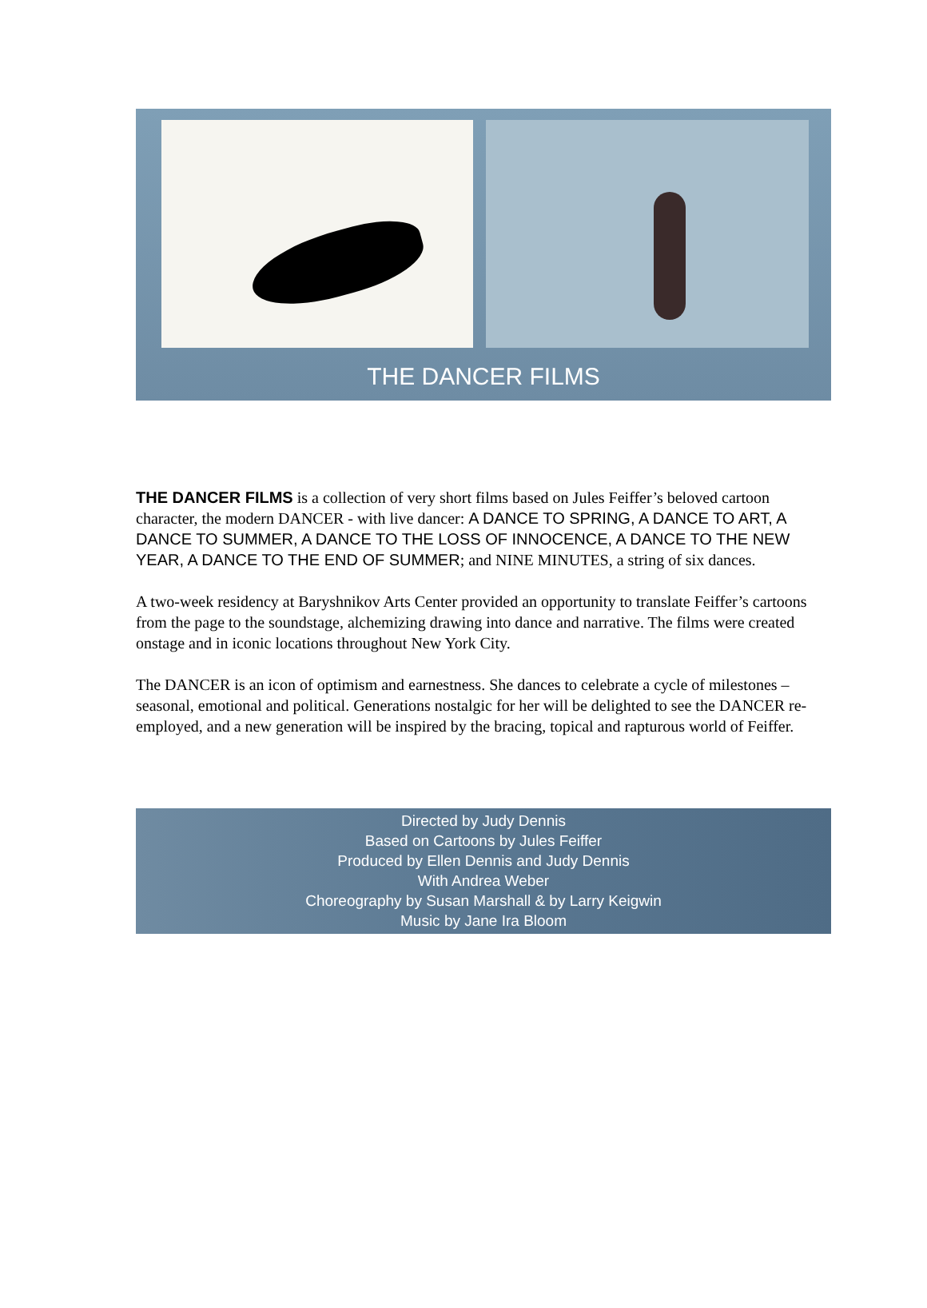THE DANCER FILMS
THE DANCER FILMS is a collection of very short films based on Jules Feiffer’s beloved cartoon character, the modern DANCER - with live dancer: A DANCE TO SPRING, A DANCE TO ART, A DANCE TO SUMMER, A DANCE TO THE LOSS OF INNOCENCE, A DANCE TO THE NEW YEAR, A DANCE TO THE END OF SUMMER; and NINE MINUTES, a string of six dances.
A two-week residency at Baryshnikov Arts Center provided an opportunity to translate Feiffer’s cartoons from the page to the soundstage, alchemizing drawing into dance and narrative. The films were created onstage and in iconic locations throughout New York City.
The DANCER is an icon of optimism and earnestness. She dances to celebrate a cycle of milestones – seasonal, emotional and political. Generations nostalgic for her will be delighted to see the DANCER re-employed, and a new generation will be inspired by the bracing, topical and rapturous world of Feiffer.
Directed by Judy Dennis
Based on Cartoons by Jules Feiffer
Produced by Ellen Dennis and Judy Dennis
With Andrea Weber
Choreography by Susan Marshall & by Larry Keigwin
Music by Jane Ira Bloom